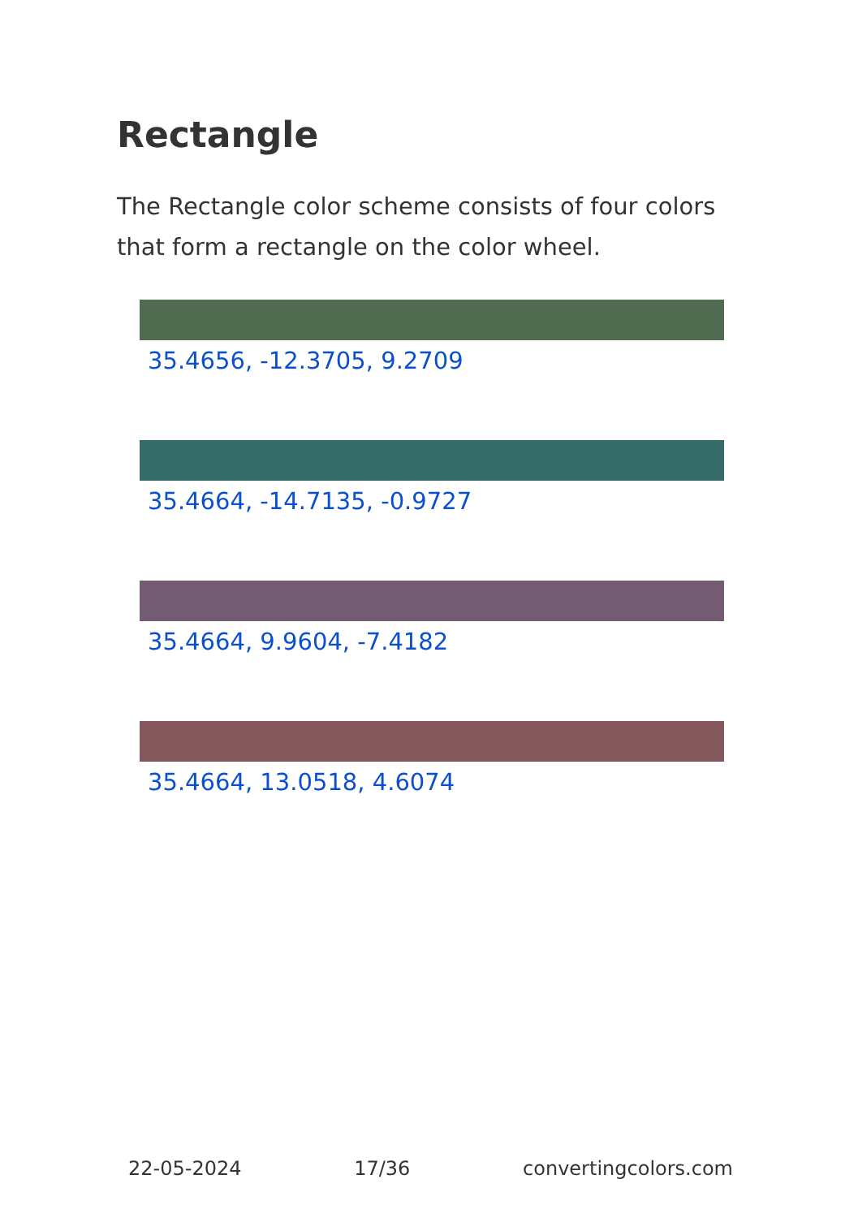Rectangle
The Rectangle color scheme consists of four colors that form a rectangle on the color wheel.
35.4656, -12.3705, 9.2709
35.4664, -14.7135, -0.9727
35.4664, 9.9604, -7.4182
35.4664, 13.0518, 4.6074
22-05-2024 17/36 convertingcolors.com